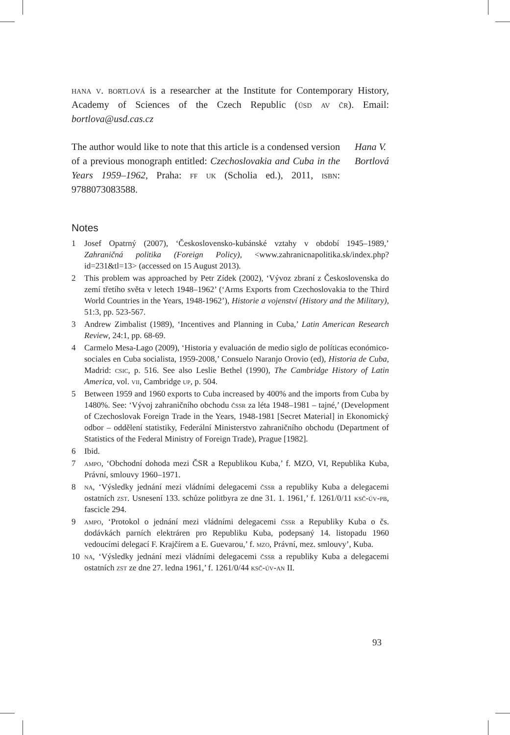hana v. bortlová is a researcher at the Institute for Contemporary History, Academy of Sciences of the Czech Republic (úsd av čr). Email: bortlova@usd.cas.cz
The author would like to note that this article is a condensed version of a previous monograph entitled: Czechoslovakia and Cuba in the Years 1959–1962, Praha: ff uk (Scholia ed.), 2011, isbn: 9788073083588.
Hana V.
Bortlová
Notes
1 Josef Opatrný (2007), ‘Československo-kubánské vztahy v období 1945–1989,’ Zahraničná politika (Foreign Policy), <www.zahranicnapolitika.sk/index.php?id=231&tl=13> (accessed on 15 August 2013).
2 This problem was approached by Petr Zídek (2002), ‘Vývoz zbraní z Československa do zemí třetího světa v letech 1948–1962’ (‘Arms Exports from Czechoslovakia to the Third World Countries in the Years, 1948-1962’), Historie a vojenství (History and the Military), 51:3, pp. 523-567.
3 Andrew Zimbalist (1989), ‘Incentives and Planning in Cuba,’ Latin American Research Review, 24:1, pp. 68-69.
4 Carmelo Mesa-Lago (2009), ‘Historia y evaluación de medio siglo de políticas económico-sociales en Cuba socialista, 1959-2008,’ Consuelo Naranjo Orovio (ed), Historia de Cuba, Madrid: csic, p. 516. See also Leslie Bethel (1990), The Cambridge History of Latin America, vol. vii, Cambridge up, p. 504.
5 Between 1959 and 1960 exports to Cuba increased by 400% and the imports from Cuba by 1480%. See: ‘Vývoj zahraničního obchodu čssr za léta 1948–1981 – tajné,’ (Development of Czechoslovak Foreign Trade in the Years, 1948-1981 [Secret Material] in Ekonomický odbor – oddělení statistiky, Federální Ministerstvo zahraničního obchodu (Department of Statistics of the Federal Ministry of Foreign Trade), Prague [1982].
6 Ibid.
7 ampo, ‘Obchodní dohoda mezi ČSR a Republikou Kuba,’ f. MZO, VI, Republika Kuba, Právní, smlouvy 1960–1971.
8 na, ‘Výsledky jednání mezi vládními delegacemi čssr a republiky Kuba a delegacemi ostatních zst. Usnesení 133. schůze politbyra ze dne 31. 1. 1961,’ f. 1261/0/11 ksč-úv-pb, fascicle 294.
9 ampo, ‘Protokol o jednání mezi vládními delegacemi čssr a Republiky Kuba o čs. dodávkách parních elektráren pro Republiku Kuba, podepsaný 14. listopadu 1960 vedoucími delegací F. Krajčírem a E. Guevarou,’ f. mzo, Právní, mez. smlouvy’, Kuba.
10 na, ‘Výsledky jednání mezi vládními delegacemi čssr a republiky Kuba a delegacemi ostatních zst ze dne 27. ledna 1961,’ f. 1261/0/44 ksč-úv-an II.
93